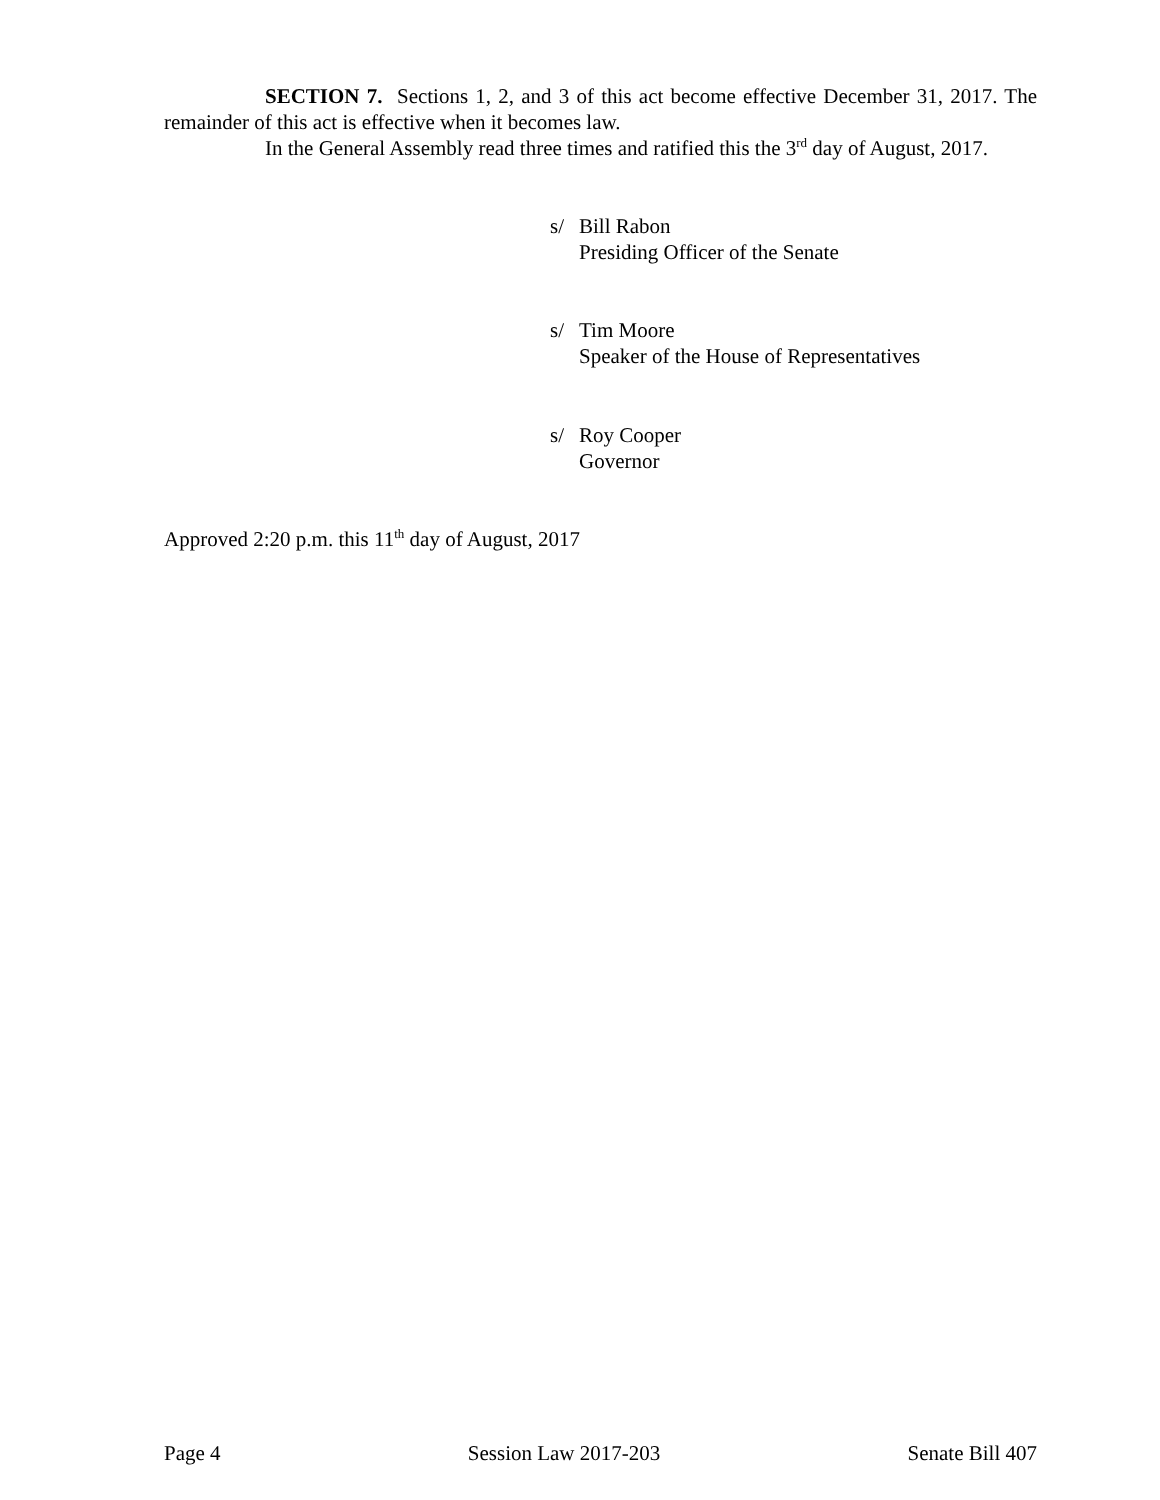SECTION 7. Sections 1, 2, and 3 of this act become effective December 31, 2017. The remainder of this act is effective when it becomes law.
In the General Assembly read three times and ratified this the 3<sup>rd</sup> day of August, 2017.
s/ Bill Rabon
Presiding Officer of the Senate
s/ Tim Moore
Speaker of the House of Representatives
s/ Roy Cooper
Governor
Approved 2:20 p.m. this 11<sup>th</sup> day of August, 2017
Page 4 Session Law 2017-203 Senate Bill 407